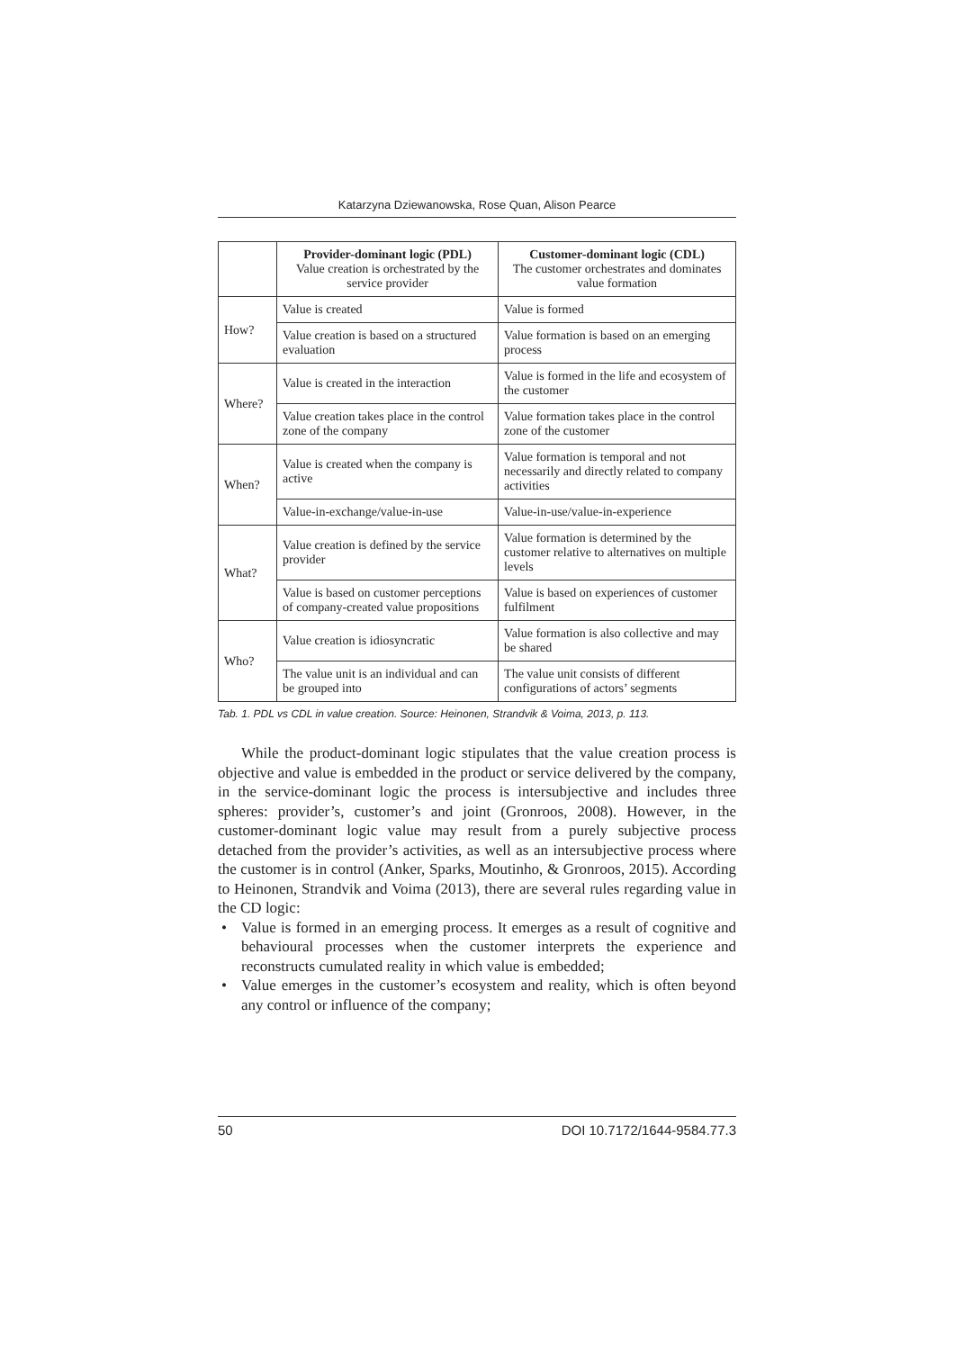Katarzyna Dziewanowska, Rose Quan, Alison Pearce
| | Provider-dominant logic (PDL) Value creation is orchestrated by the service provider | Customer-dominant logic (CDL) The customer orchestrates and dominates value formation |
| --- | --- | --- |
| How? | Value is created | Value is formed |
| | Value creation is based on a structured evaluation | Value formation is based on an emerging process |
| Where? | Value is created in the interaction | Value is formed in the life and ecosystem of the customer |
| | Value creation takes place in the control zone of the company | Value formation takes place in the control zone of the customer |
| When? | Value is created when the company is active | Value formation is temporal and not necessarily and directly related to company activities |
| | Value-in-exchange/value-in-use | Value-in-use/value-in-experience |
| What? | Value creation is defined by the service provider | Value formation is determined by the customer relative to alternatives on multiple levels |
| | Value is based on customer perceptions of company-created value propositions | Value is based on experiences of customer fulfilment |
| Who? | Value creation is idiosyncratic | Value formation is also collective and may be shared |
| | The value unit is an individual and can be grouped into | The value unit consists of different configurations of actors’ segments |
Tab. 1. PDL vs CDL in value creation. Source: Heinonen, Strandvik & Voima, 2013, p. 113.
While the product-dominant logic stipulates that the value creation process is objective and value is embedded in the product or service delivered by the company, in the service-dominant logic the process is intersubjective and includes three spheres: provider’s, customer’s and joint (Gronroos, 2008). However, in the customer-dominant logic value may result from a purely subjective process detached from the provider’s activities, as well as an intersubjective process where the customer is in control (Anker, Sparks, Moutinho, & Gronroos, 2015). According to Heinonen, Strandvik and Voima (2013), there are several rules regarding value in the CD logic:
• Value is formed in an emerging process. It emerges as a result of cognitive and behavioural processes when the customer interprets the experience and reconstructs cumulated reality in which value is embedded;
• Value emerges in the customer’s ecosystem and reality, which is often beyond any control or influence of the company;
50 DOI 10.7172/1644-9584.77.3